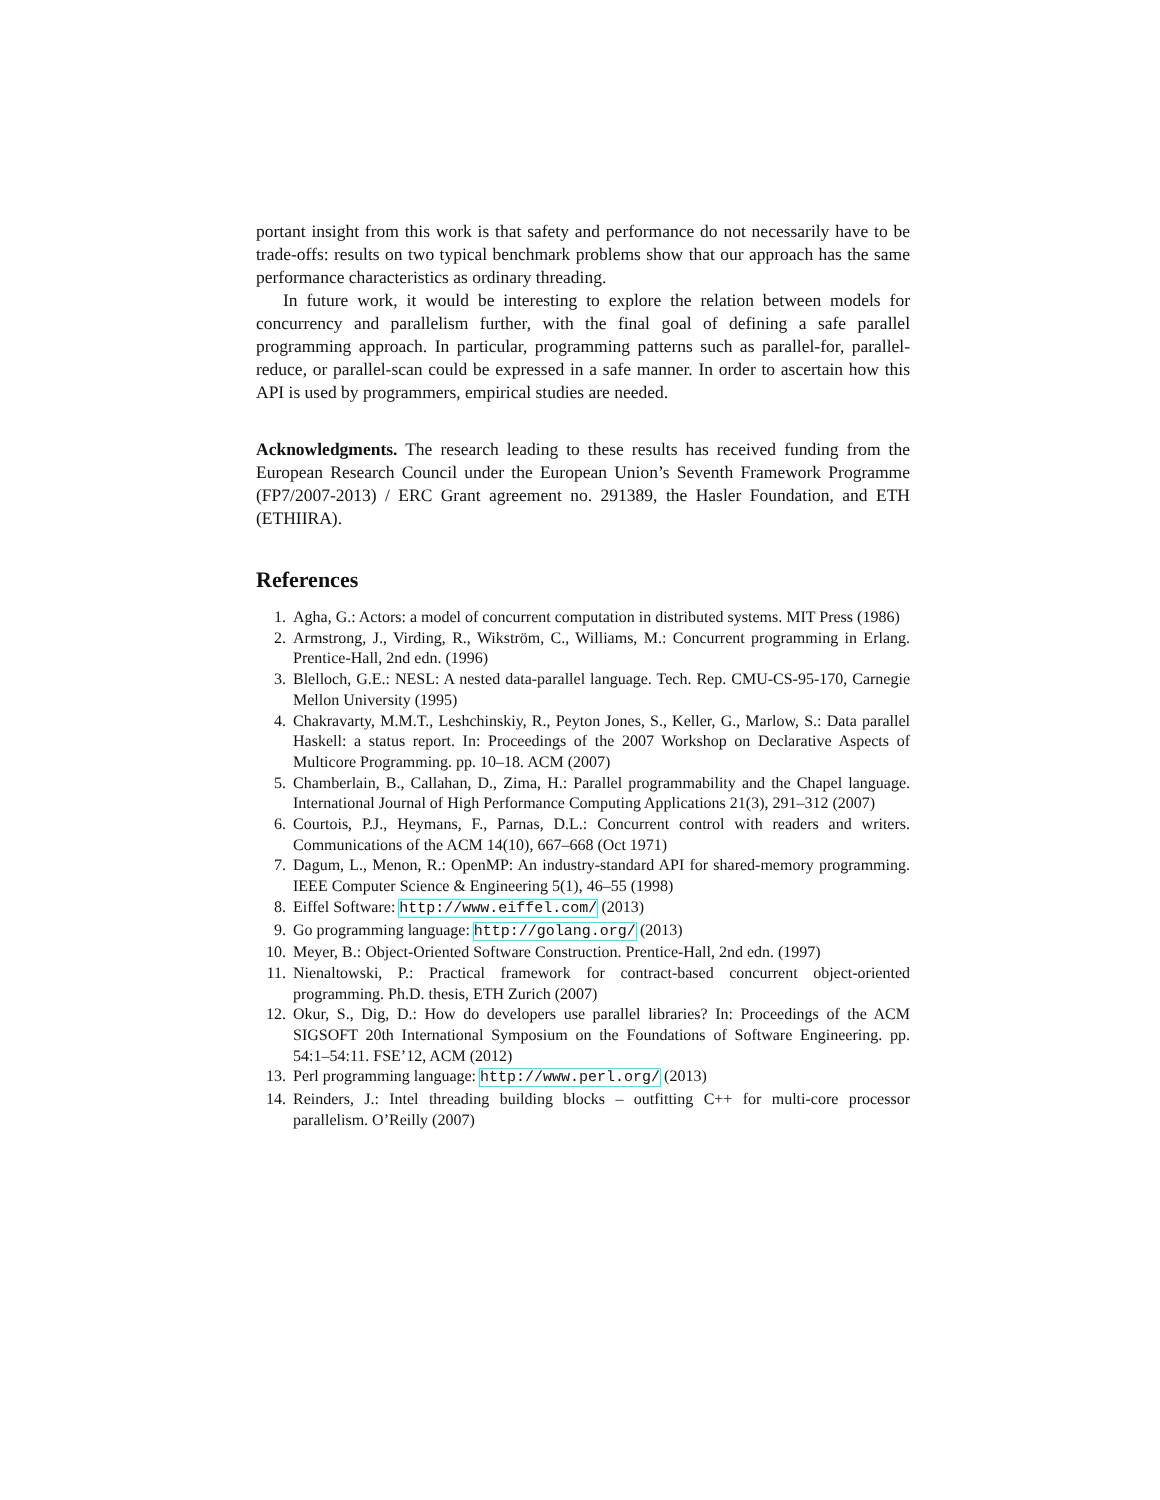portant insight from this work is that safety and performance do not necessarily have to be trade-offs: results on two typical benchmark problems show that our approach has the same performance characteristics as ordinary threading.
In future work, it would be interesting to explore the relation between models for concurrency and parallelism further, with the final goal of defining a safe parallel programming approach. In particular, programming patterns such as parallel-for, parallel-reduce, or parallel-scan could be expressed in a safe manner. In order to ascertain how this API is used by programmers, empirical studies are needed.
Acknowledgments. The research leading to these results has received funding from the European Research Council under the European Union’s Seventh Framework Programme (FP7/2007-2013) / ERC Grant agreement no. 291389, the Hasler Foundation, and ETH (ETHIIRA).
References
1. Agha, G.: Actors: a model of concurrent computation in distributed systems. MIT Press (1986)
2. Armstrong, J., Virding, R., Wikström, C., Williams, M.: Concurrent programming in Erlang. Prentice-Hall, 2nd edn. (1996)
3. Blelloch, G.E.: NESL: A nested data-parallel language. Tech. Rep. CMU-CS-95-170, Carnegie Mellon University (1995)
4. Chakravarty, M.M.T., Leshchinskiy, R., Peyton Jones, S., Keller, G., Marlow, S.: Data parallel Haskell: a status report. In: Proceedings of the 2007 Workshop on Declarative Aspects of Multicore Programming. pp. 10–18. ACM (2007)
5. Chamberlain, B., Callahan, D., Zima, H.: Parallel programmability and the Chapel language. International Journal of High Performance Computing Applications 21(3), 291–312 (2007)
6. Courtois, P.J., Heymans, F., Parnas, D.L.: Concurrent control with readers and writers. Communications of the ACM 14(10), 667–668 (Oct 1971)
7. Dagum, L., Menon, R.: OpenMP: An industry-standard API for shared-memory programming. IEEE Computer Science & Engineering 5(1), 46–55 (1998)
8. Eiffel Software: http://www.eiffel.com/ (2013)
9. Go programming language: http://golang.org/ (2013)
10. Meyer, B.: Object-Oriented Software Construction. Prentice-Hall, 2nd edn. (1997)
11. Nienaltowski, P.: Practical framework for contract-based concurrent object-oriented programming. Ph.D. thesis, ETH Zurich (2007)
12. Okur, S., Dig, D.: How do developers use parallel libraries? In: Proceedings of the ACM SIGSOFT 20th International Symposium on the Foundations of Software Engineering. pp. 54:1–54:11. FSE’12, ACM (2012)
13. Perl programming language: http://www.perl.org/ (2013)
14. Reinders, J.: Intel threading building blocks – outfitting C++ for multi-core processor parallelism. O’Reilly (2007)